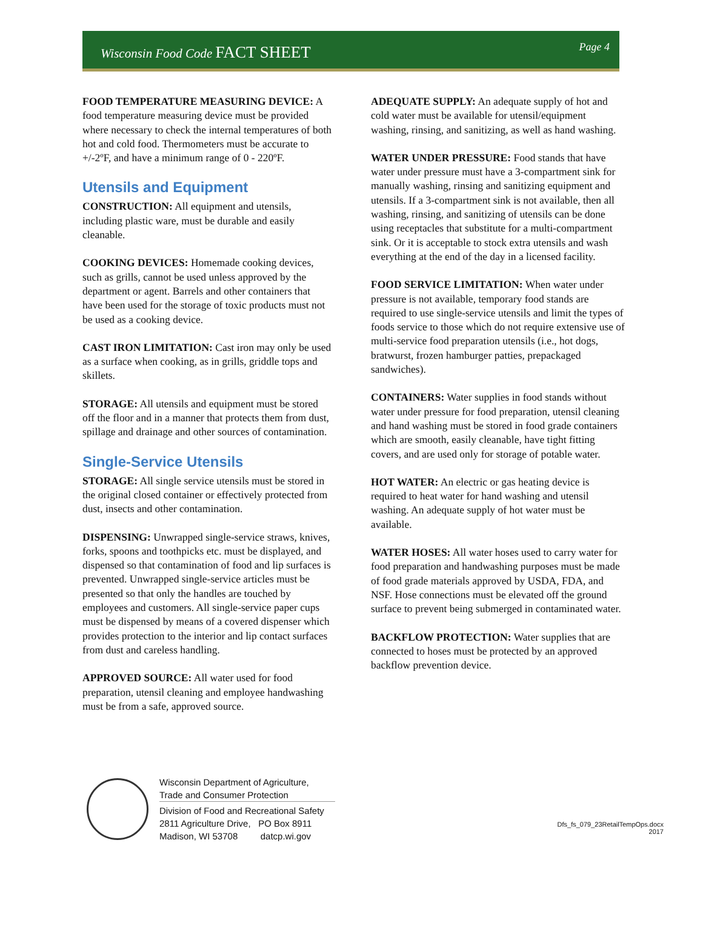Wisconsin Food Code FACT SHEET
Page 4
FOOD TEMPERATURE MEASURING DEVICE: A food temperature measuring device must be provided where necessary to check the internal temperatures of both hot and cold food. Thermometers must be accurate to +/-2ºF, and have a minimum range of 0 - 220ºF.
Utensils and Equipment
CONSTRUCTION: All equipment and utensils, including plastic ware, must be durable and easily cleanable.
COOKING DEVICES: Homemade cooking devices, such as grills, cannot be used unless approved by the department or agent. Barrels and other containers that have been used for the storage of toxic products must not be used as a cooking device.
CAST IRON LIMITATION: Cast iron may only be used as a surface when cooking, as in grills, griddle tops and skillets.
STORAGE: All utensils and equipment must be stored off the floor and in a manner that protects them from dust, spillage and drainage and other sources of contamination.
Single-Service Utensils
STORAGE: All single service utensils must be stored in the original closed container or effectively protected from dust, insects and other contamination.
DISPENSING: Unwrapped single-service straws, knives, forks, spoons and toothpicks etc. must be displayed, and dispensed so that contamination of food and lip surfaces is prevented. Unwrapped single-service articles must be presented so that only the handles are touched by employees and customers. All single-service paper cups must be dispensed by means of a covered dispenser which provides protection to the interior and lip contact surfaces from dust and careless handling.
APPROVED SOURCE: All water used for food preparation, utensil cleaning and employee handwashing must be from a safe, approved source.
ADEQUATE SUPPLY: An adequate supply of hot and cold water must be available for utensil/equipment washing, rinsing, and sanitizing, as well as hand washing.
WATER UNDER PRESSURE: Food stands that have water under pressure must have a 3-compartment sink for manually washing, rinsing and sanitizing equipment and utensils. If a 3-compartment sink is not available, then all washing, rinsing, and sanitizing of utensils can be done using receptacles that substitute for a multi-compartment sink. Or it is acceptable to stock extra utensils and wash everything at the end of the day in a licensed facility.
FOOD SERVICE LIMITATION: When water under pressure is not available, temporary food stands are required to use single-service utensils and limit the types of foods service to those which do not require extensive use of multi-service food preparation utensils (i.e., hot dogs, bratwurst, frozen hamburger patties, prepackaged sandwiches).
CONTAINERS: Water supplies in food stands without water under pressure for food preparation, utensil cleaning and hand washing must be stored in food grade containers which are smooth, easily cleanable, have tight fitting covers, and are used only for storage of potable water.
HOT WATER: An electric or gas heating device is required to heat water for hand washing and utensil washing. An adequate supply of hot water must be available.
WATER HOSES: All water hoses used to carry water for food preparation and handwashing purposes must be made of food grade materials approved by USDA, FDA, and NSF. Hose connections must be elevated off the ground surface to prevent being submerged in contaminated water.
BACKFLOW PROTECTION: Water supplies that are connected to hoses must be protected by an approved backflow prevention device.
Wisconsin Department of Agriculture,
Trade and Consumer Protection
Division of Food and Recreational Safety
2811 Agriculture Drive, PO Box 8911
Madison, WI 53708 datcp.wi.gov
Dfs_fs_079_23RetailTempOps.docx
2017